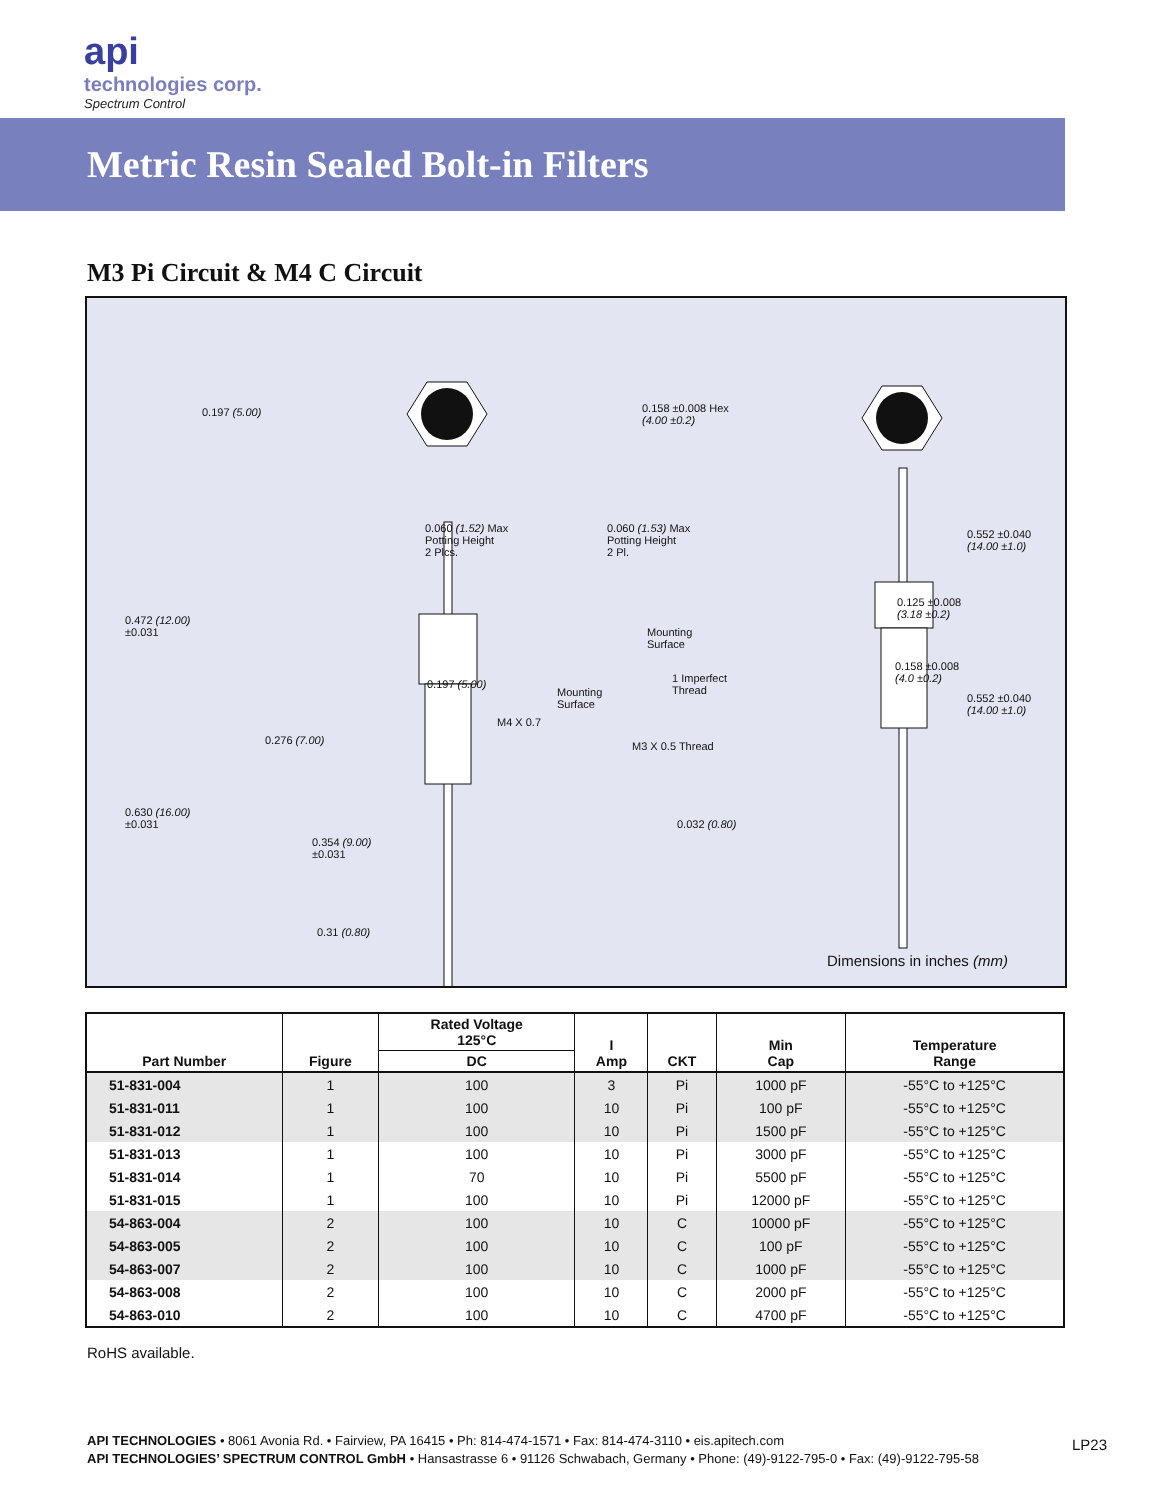api
technologies corp.
Spectrum Control
Metric Resin Sealed Bolt-in Filters
M3 Pi Circuit & M4 C Circuit
0.197 (5.00) 0.158 ±0.008 Hex
(4.00 ±0.2)
0.060 (1.52) Max
Potting Height
2 Plcs.
0.060 (1.53) Max
Potting Height
2 Pl.
0.552 ±0.040
(14.00 ±1.0)
0.472 (12.00)
±0.031
0.125 ±0.008
(3.18 ±0.2)
Mounting
Surface
0.197 (5.00) 1 Imperfect
Thread
0.158 ±0.008
(4.0 ±0.2)
Mounting
Surface
0.552 ±0.040
(14.00 ±1.0)
M4 X 0.7
0.276 (7.00) M3 X 0.5 Thread
0.630 (16.00)
±0.031 0.032 (0.80)
0.354 (9.00)
±0.031
0.31 (0.80)
Dimensions in inches (mm)
| Part Number | Figure | Rated Voltage 125°C | I Amp | CKT | Min Cap | Temperature Range |
| --- | --- | --- | --- | --- | --- | --- |
| | | DC | | | | |
| 51-831-004 | 1 | 100 | 3 | Pi | 1000 pF | -55°C to +125°C |
| 51-831-011 | 1 | 100 | 10 | Pi | 100 pF | -55°C to +125°C |
| 51-831-012 | 1 | 100 | 10 | Pi | 1500 pF | -55°C to +125°C |
| 51-831-013 | 1 | 100 | 10 | Pi | 3000 pF | -55°C to +125°C |
| 51-831-014 | 1 | 70 | 10 | Pi | 5500 pF | -55°C to +125°C |
| 51-831-015 | 1 | 100 | 10 | Pi | 12000 pF | -55°C to +125°C |
| 54-863-004 | 2 | 100 | 10 | C | 10000 pF | -55°C to +125°C |
| 54-863-005 | 2 | 100 | 10 | C | 100 pF | -55°C to +125°C |
| 54-863-007 | 2 | 100 | 10 | C | 1000 pF | -55°C to +125°C |
| 54-863-008 | 2 | 100 | 10 | C | 2000 pF | -55°C to +125°C |
| 54-863-010 | 2 | 100 | 10 | C | 4700 pF | -55°C to +125°C |
RoHS available.
API TECHNOLOGIES • 8061 Avonia Rd. • Fairview, PA 16415 • Ph: 814-474-1571 • Fax: 814-474-3110 • eis.apitech.com
API TECHNOLOGIES’ SPECTRUM CONTROL GmbH • Hansastrasse 6 • 91126 Schwabach, Germany • Phone: (49)-9122-795-0 • Fax: (49)-9122-795-58
LP23